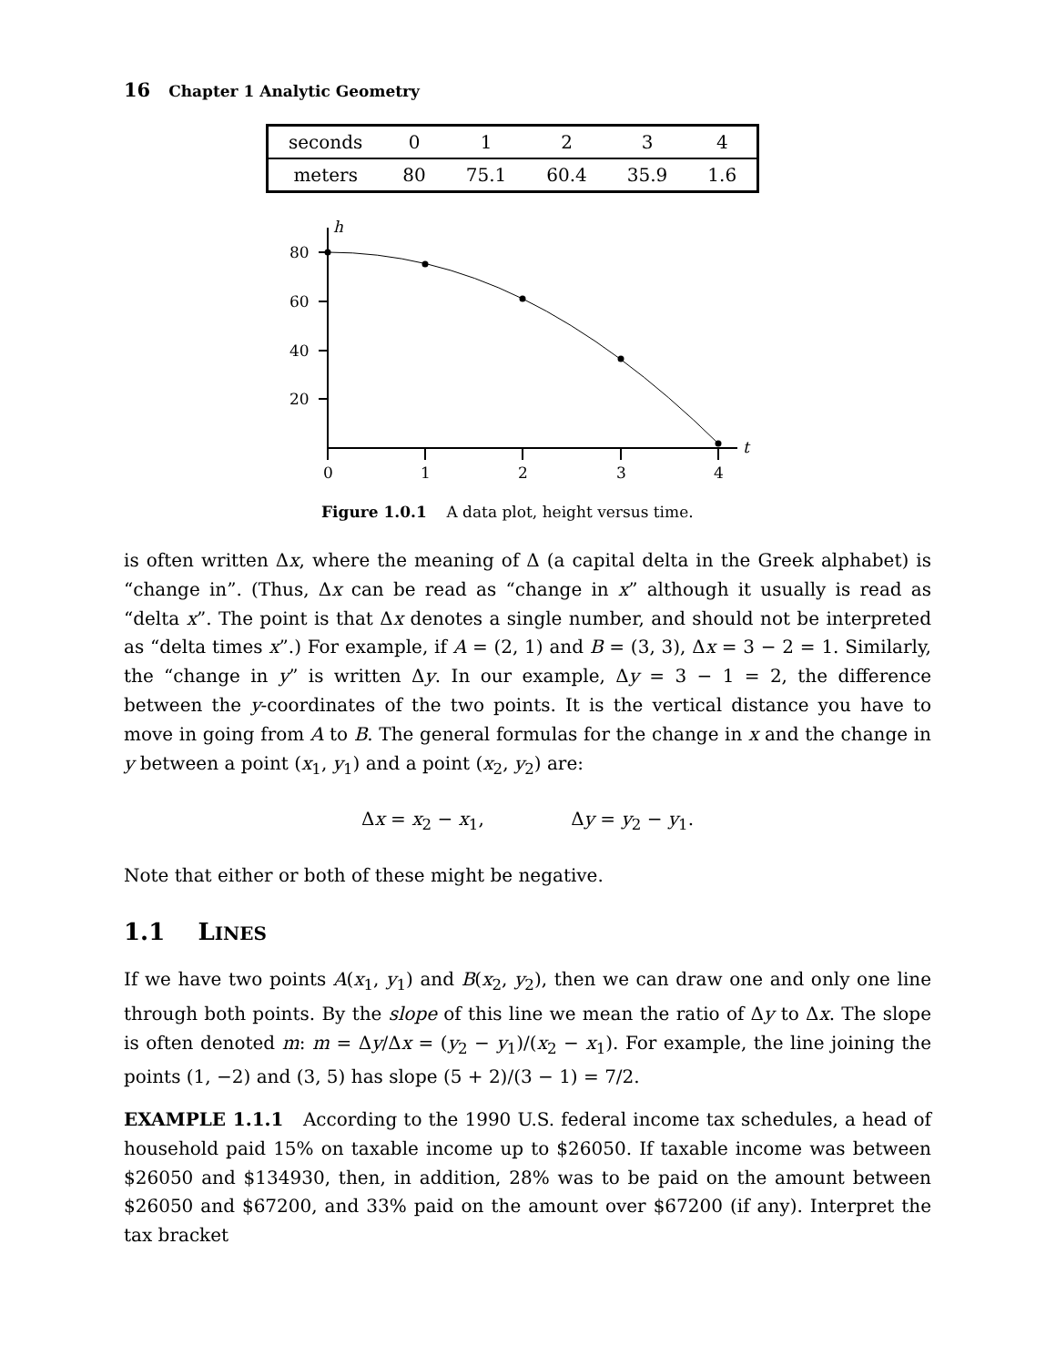16 Chapter 1 Analytic Geometry
| seconds | 0 | 1 | 2 | 3 | 4 |
| meters | 80 | 75.1 | 60.4 | 35.9 | 1.6 |
h
t
80
60
40
20
0
1
2
3
4
Figure 1.0.1 A data plot, height versus time.
is often written Δx, where the meaning of Δ (a capital delta in the Greek alphabet) is “change in”. (Thus, Δx can be read as “change in x” although it usually is read as “delta x”. The point is that Δx denotes a single number, and should not be interpreted as “delta times x”.) For example, if A = (2, 1) and B = (3, 3), Δx = 3 − 2 = 1. Similarly, the “change in y” is written Δy. In our example, Δy = 3 − 1 = 2, the difference between the y-coordinates of the two points. It is the vertical distance you have to move in going from A to B. The general formulas for the change in x and the change in y between a point (x<sub>1</sub>, y<sub>1</sub>) and a point (x<sub>2</sub>, y<sub>2</sub>) are:
Δx = x<sub>2</sub> − x<sub>1</sub>, Δy = y<sub>2</sub> − y<sub>1</sub>.
Note that either or both of these might be negative.
1.1 LINES
If we have two points A(x<sub>1</sub>, y<sub>1</sub>) and B(x<sub>2</sub>, y<sub>2</sub>), then we can draw one and only one line through both points. By the slope of this line we mean the ratio of Δy to Δx. The slope is often denoted m: m = Δy/Δx = (y<sub>2</sub> − y<sub>1</sub>)/(x<sub>2</sub> − x<sub>1</sub>). For example, the line joining the points (1, −2) and (3, 5) has slope (5 + 2)/(3 − 1) = 7/2.
EXAMPLE 1.1.1 According to the 1990 U.S. federal income tax schedules, a head of household paid 15% on taxable income up to $26050. If taxable income was between $26050 and $134930, then, in addition, 28% was to be paid on the amount between $26050 and $67200, and 33% paid on the amount over $67200 (if any). Interpret the tax bracket